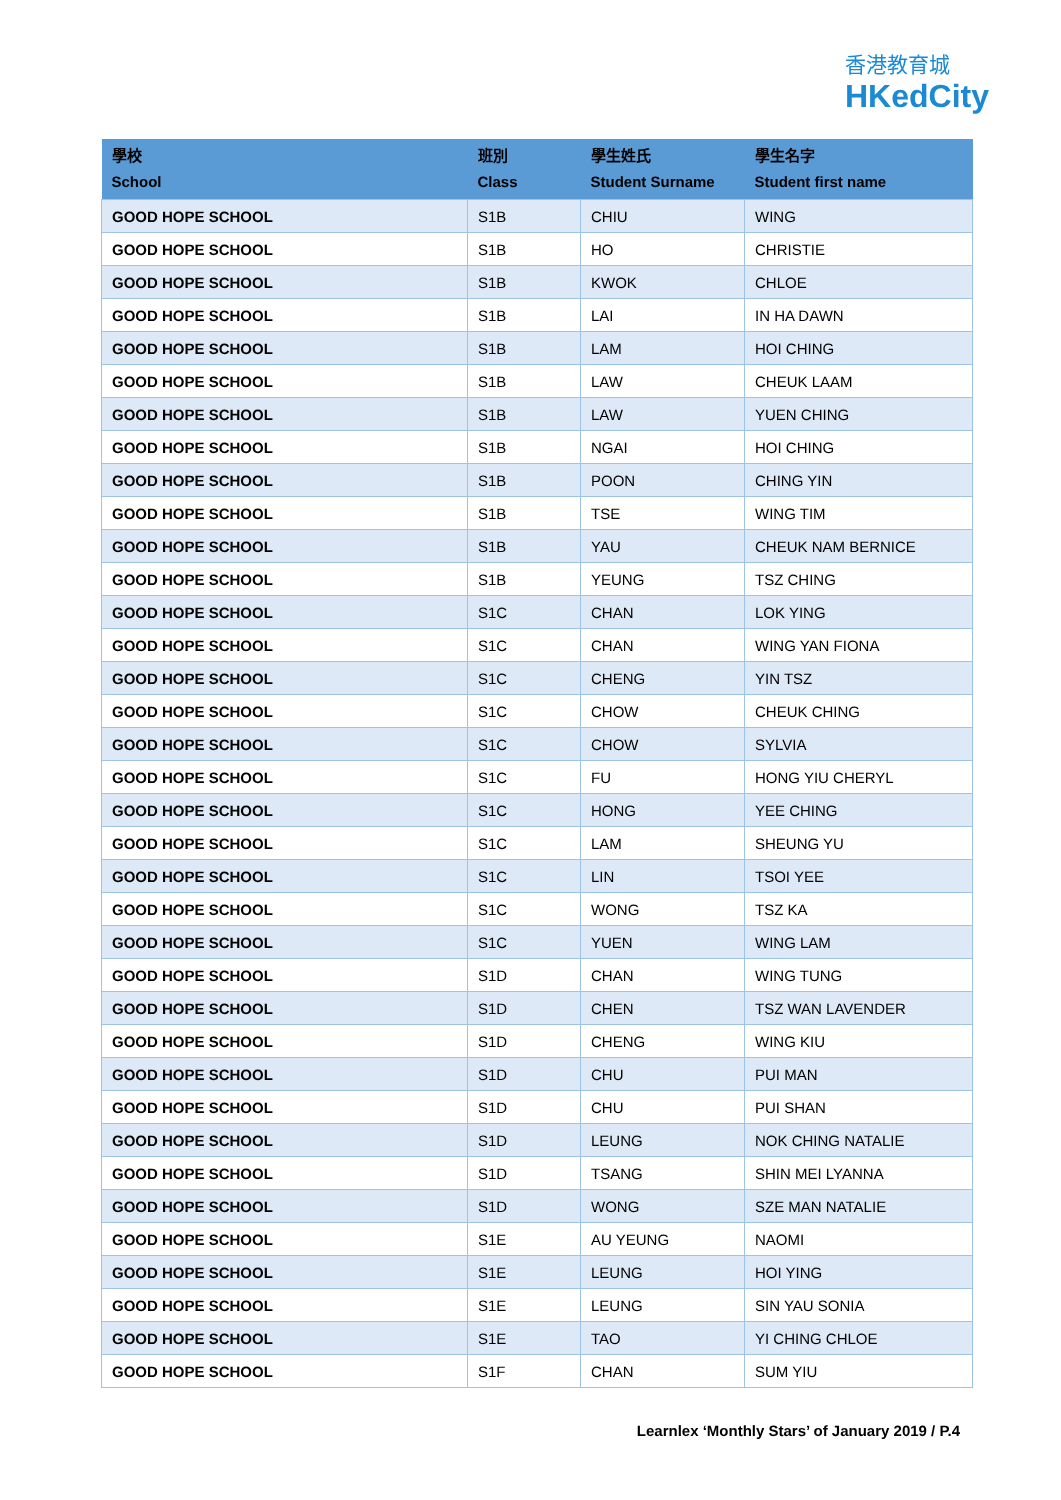香港教育城
HKedCity
| 學校 School | 班別 Class | 學生姓氏 Student Surname | 學生名字 Student first name |
| --- | --- | --- | --- |
| GOOD HOPE SCHOOL | S1B | CHIU | WING |
| GOOD HOPE SCHOOL | S1B | HO | CHRISTIE |
| GOOD HOPE SCHOOL | S1B | KWOK | CHLOE |
| GOOD HOPE SCHOOL | S1B | LAI | IN HA DAWN |
| GOOD HOPE SCHOOL | S1B | LAM | HOI CHING |
| GOOD HOPE SCHOOL | S1B | LAW | CHEUK LAAM |
| GOOD HOPE SCHOOL | S1B | LAW | YUEN CHING |
| GOOD HOPE SCHOOL | S1B | NGAI | HOI CHING |
| GOOD HOPE SCHOOL | S1B | POON | CHING YIN |
| GOOD HOPE SCHOOL | S1B | TSE | WING TIM |
| GOOD HOPE SCHOOL | S1B | YAU | CHEUK NAM BERNICE |
| GOOD HOPE SCHOOL | S1B | YEUNG | TSZ CHING |
| GOOD HOPE SCHOOL | S1C | CHAN | LOK YING |
| GOOD HOPE SCHOOL | S1C | CHAN | WING YAN FIONA |
| GOOD HOPE SCHOOL | S1C | CHENG | YIN TSZ |
| GOOD HOPE SCHOOL | S1C | CHOW | CHEUK CHING |
| GOOD HOPE SCHOOL | S1C | CHOW | SYLVIA |
| GOOD HOPE SCHOOL | S1C | FU | HONG YIU CHERYL |
| GOOD HOPE SCHOOL | S1C | HONG | YEE CHING |
| GOOD HOPE SCHOOL | S1C | LAM | SHEUNG YU |
| GOOD HOPE SCHOOL | S1C | LIN | TSOI YEE |
| GOOD HOPE SCHOOL | S1C | WONG | TSZ KA |
| GOOD HOPE SCHOOL | S1C | YUEN | WING LAM |
| GOOD HOPE SCHOOL | S1D | CHAN | WING TUNG |
| GOOD HOPE SCHOOL | S1D | CHEN | TSZ WAN LAVENDER |
| GOOD HOPE SCHOOL | S1D | CHENG | WING KIU |
| GOOD HOPE SCHOOL | S1D | CHU | PUI MAN |
| GOOD HOPE SCHOOL | S1D | CHU | PUI SHAN |
| GOOD HOPE SCHOOL | S1D | LEUNG | NOK CHING NATALIE |
| GOOD HOPE SCHOOL | S1D | TSANG | SHIN MEI LYANNA |
| GOOD HOPE SCHOOL | S1D | WONG | SZE MAN NATALIE |
| GOOD HOPE SCHOOL | S1E | AU YEUNG | NAOMI |
| GOOD HOPE SCHOOL | S1E | LEUNG | HOI YING |
| GOOD HOPE SCHOOL | S1E | LEUNG | SIN YAU SONIA |
| GOOD HOPE SCHOOL | S1E | TAO | YI CHING CHLOE |
| GOOD HOPE SCHOOL | S1F | CHAN | SUM YIU |
Learnlex ‘Monthly Stars’ of January 2019 / P.4